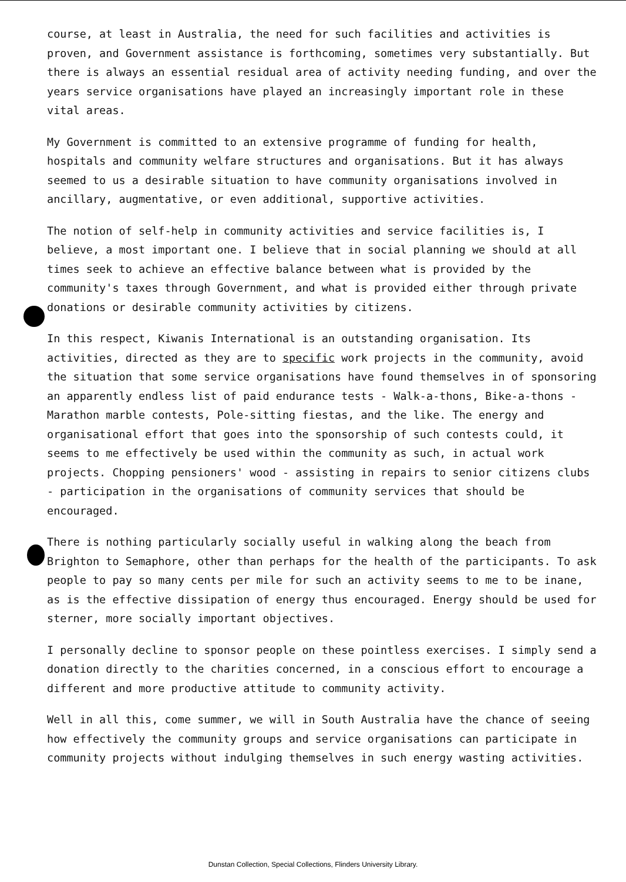course, at least in Australia, the need for such facilities and activities is proven, and Government assistance is forthcoming, sometimes very substantially. But there is always an essential residual area of activity needing funding, and over the years service organisations have played an increasingly important role in these vital areas.
My Government is committed to an extensive programme of funding for health, hospitals and community welfare structures and organisations. But it has always seemed to us a desirable situation to have community organisations involved in ancillary, augmentative, or even additional, supportive activities.
The notion of self-help in community activities and service facilities is, I believe, a most important one. I believe that in social planning we should at all times seek to achieve an effective balance between what is provided by the community's taxes through Government, and what is provided either through private donations or desirable community activities by citizens.
In this respect, Kiwanis International is an outstanding organisation. Its activities, directed as they are to specific work projects in the community, avoid the situation that some service organisations have found themselves in of sponsoring an apparently endless list of paid endurance tests - Walk-a-thons, Bike-a-thons - Marathon marble contests, Pole-sitting fiestas, and the like. The energy and organisational effort that goes into the sponsorship of such contests could, it seems to me effectively be used within the community as such, in actual work projects. Chopping pensioners' wood - assisting in repairs to senior citizens clubs - participation in the organisations of community services that should be encouraged.
There is nothing particularly socially useful in walking along the beach from Brighton to Semaphore, other than perhaps for the health of the participants. To ask people to pay so many cents per mile for such an activity seems to me to be inane, as is the effective dissipation of energy thus encouraged. Energy should be used for sterner, more socially important objectives.
I personally decline to sponsor people on these pointless exercises. I simply send a donation directly to the charities concerned, in a conscious effort to encourage a different and more productive attitude to community activity.
Well in all this, come summer, we will in South Australia have the chance of seeing how effectively the community groups and service organisations can participate in community projects without indulging themselves in such energy wasting activities.
Dunstan Collection, Special Collections, Flinders University Library.